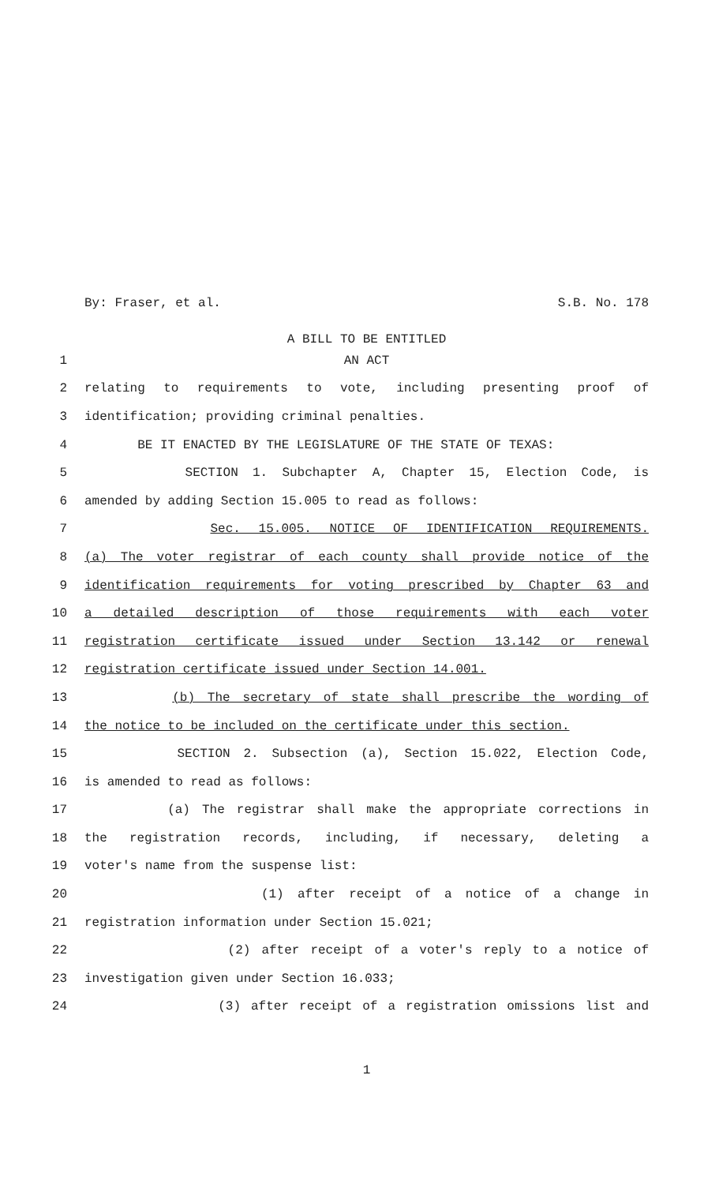By: Fraser, et al. S.B. No. 178
A BILL TO BE ENTITLED
1 AN ACT
2 relating to requirements to vote, including presenting proof of
3 identification; providing criminal penalties.
4 BE IT ENACTED BY THE LEGISLATURE OF THE STATE OF TEXAS:
5 SECTION 1. Subchapter A, Chapter 15, Election Code, is
6 amended by adding Section 15.005 to read as follows:
7 Sec. 15.005. NOTICE OF IDENTIFICATION REQUIREMENTS.
8 (a) The voter registrar of each county shall provide notice of the
9 identification requirements for voting prescribed by Chapter 63 and
10 a detailed description of those requirements with each voter
11 registration certificate issued under Section 13.142 or renewal
12 registration certificate issued under Section 14.001.
13 (b) The secretary of state shall prescribe the wording of
14 the notice to be included on the certificate under this section.
15 SECTION 2. Subsection (a), Section 15.022, Election Code,
16 is amended to read as follows:
17 (a) The registrar shall make the appropriate corrections in
18 the registration records, including, if necessary, deleting a
19 voter's name from the suspense list:
20 (1) after receipt of a notice of a change in
21 registration information under Section 15.021;
22 (2) after receipt of a voter's reply to a notice of
23 investigation given under Section 16.033;
24 (3) after receipt of a registration omissions list and
1